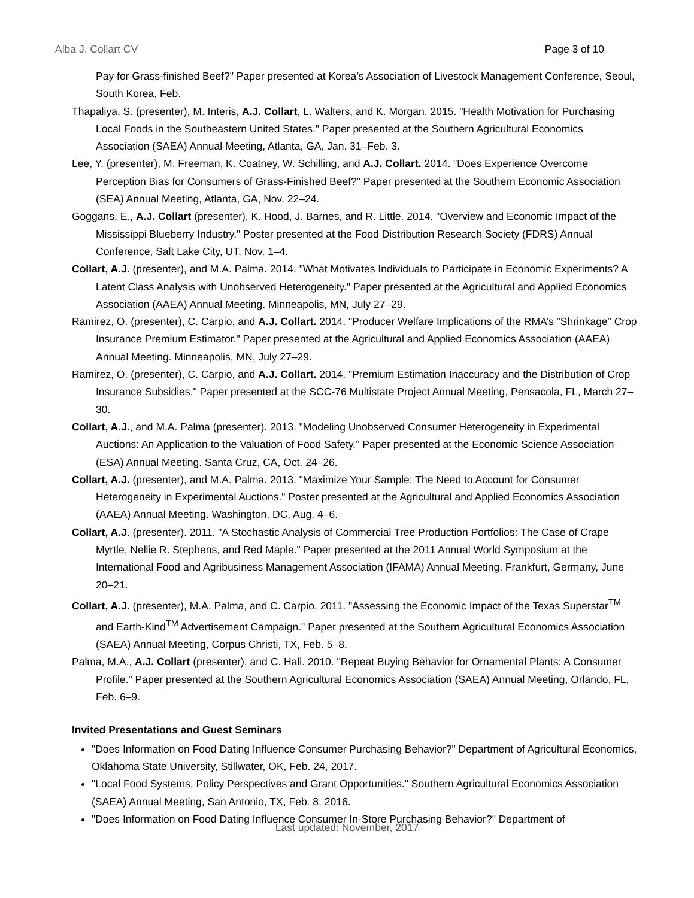Alba J. Collart CV Page 3 of 10
Pay for Grass-finished Beef?" Paper presented at Korea’s Association of Livestock Management Conference, Seoul, South Korea, Feb.
Thapaliya, S. (presenter), M. Interis, A.J. Collart, L. Walters, and K. Morgan. 2015. "Health Motivation for Purchasing Local Foods in the Southeastern United States." Paper presented at the Southern Agricultural Economics Association (SAEA) Annual Meeting, Atlanta, GA, Jan. 31–Feb. 3.
Lee, Y. (presenter), M. Freeman, K. Coatney, W. Schilling, and A.J. Collart. 2014. "Does Experience Overcome Perception Bias for Consumers of Grass-Finished Beef?" Paper presented at the Southern Economic Association (SEA) Annual Meeting, Atlanta, GA, Nov. 22–24.
Goggans, E., A.J. Collart (presenter), K. Hood, J. Barnes, and R. Little. 2014. "Overview and Economic Impact of the Mississippi Blueberry Industry." Poster presented at the Food Distribution Research Society (FDRS) Annual Conference, Salt Lake City, UT, Nov. 1–4.
Collart, A.J. (presenter), and M.A. Palma. 2014. "What Motivates Individuals to Participate in Economic Experiments? A Latent Class Analysis with Unobserved Heterogeneity." Paper presented at the Agricultural and Applied Economics Association (AAEA) Annual Meeting. Minneapolis, MN, July 27–29.
Ramirez, O. (presenter), C. Carpio, and A.J. Collart. 2014. "Producer Welfare Implications of the RMA’s "Shrinkage" Crop Insurance Premium Estimator." Paper presented at the Agricultural and Applied Economics Association (AAEA) Annual Meeting. Minneapolis, MN, July 27–29.
Ramirez, O. (presenter), C. Carpio, and A.J. Collart. 2014. "Premium Estimation Inaccuracy and the Distribution of Crop Insurance Subsidies." Paper presented at the SCC-76 Multistate Project Annual Meeting, Pensacola, FL, March 27–30.
Collart, A.J., and M.A. Palma (presenter). 2013. "Modeling Unobserved Consumer Heterogeneity in Experimental Auctions: An Application to the Valuation of Food Safety." Paper presented at the Economic Science Association (ESA) Annual Meeting. Santa Cruz, CA, Oct. 24–26.
Collart, A.J. (presenter), and M.A. Palma. 2013. "Maximize Your Sample: The Need to Account for Consumer Heterogeneity in Experimental Auctions." Poster presented at the Agricultural and Applied Economics Association (AAEA) Annual Meeting. Washington, DC, Aug. 4–6.
Collart, A.J. (presenter). 2011. "A Stochastic Analysis of Commercial Tree Production Portfolios: The Case of Crape Myrtle, Nellie R. Stephens, and Red Maple." Paper presented at the 2011 Annual World Symposium at the International Food and Agribusiness Management Association (IFAMA) Annual Meeting, Frankfurt, Germany, June 20–21.
Collart, A.J. (presenter), M.A. Palma, and C. Carpio. 2011. "Assessing the Economic Impact of the Texas Superstar<sup>TM</sup> and Earth-Kind<sup>TM</sup> Advertisement Campaign." Paper presented at the Southern Agricultural Economics Association (SAEA) Annual Meeting, Corpus Christi, TX, Feb. 5–8.
Palma, M.A., A.J. Collart (presenter), and C. Hall. 2010. "Repeat Buying Behavior for Ornamental Plants: A Consumer Profile." Paper presented at the Southern Agricultural Economics Association (SAEA) Annual Meeting, Orlando, FL, Feb. 6–9.
Invited Presentations and Guest Seminars
"Does Information on Food Dating Influence Consumer Purchasing Behavior?" Department of Agricultural Economics, Oklahoma State University, Stillwater, OK, Feb. 24, 2017.
"Local Food Systems, Policy Perspectives and Grant Opportunities." Southern Agricultural Economics Association (SAEA) Annual Meeting, San Antonio, TX, Feb. 8, 2016.
"Does Information on Food Dating Influence Consumer In-Store Purchasing Behavior?" Department of
Last updated: November, 2017